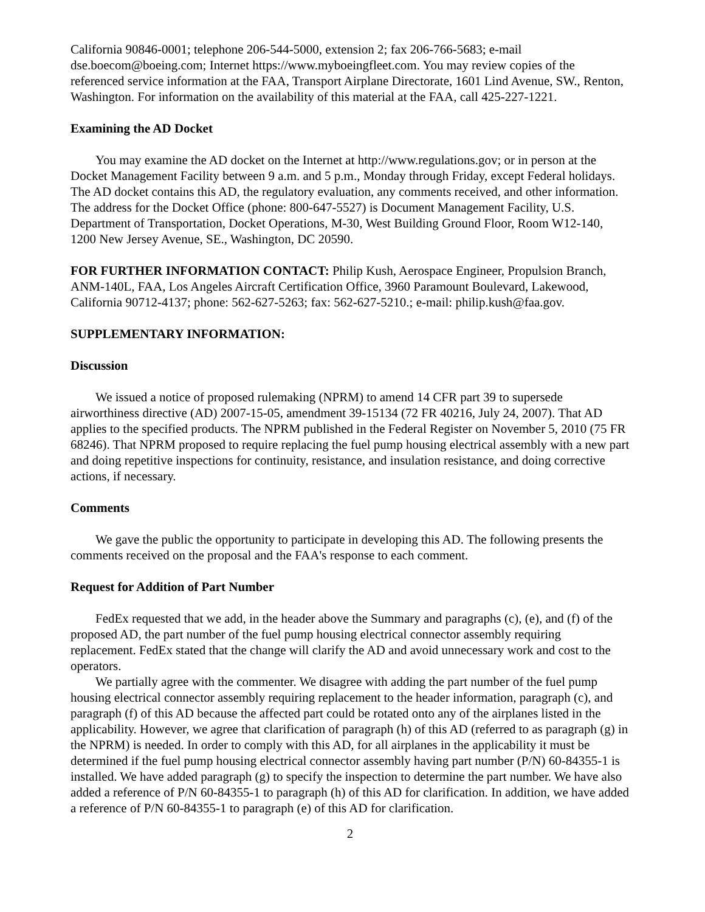California 90846-0001; telephone 206-544-5000, extension 2; fax 206-766-5683; e-mail dse.boecom@boeing.com; Internet https://www.myboeingfleet.com. You may review copies of the referenced service information at the FAA, Transport Airplane Directorate, 1601 Lind Avenue, SW., Renton, Washington. For information on the availability of this material at the FAA, call 425-227-1221.
Examining the AD Docket
You may examine the AD docket on the Internet at http://www.regulations.gov; or in person at the Docket Management Facility between 9 a.m. and 5 p.m., Monday through Friday, except Federal holidays. The AD docket contains this AD, the regulatory evaluation, any comments received, and other information. The address for the Docket Office (phone: 800-647-5527) is Document Management Facility, U.S. Department of Transportation, Docket Operations, M-30, West Building Ground Floor, Room W12-140, 1200 New Jersey Avenue, SE., Washington, DC 20590.
FOR FURTHER INFORMATION CONTACT: Philip Kush, Aerospace Engineer, Propulsion Branch, ANM-140L, FAA, Los Angeles Aircraft Certification Office, 3960 Paramount Boulevard, Lakewood, California 90712-4137; phone: 562-627-5263; fax: 562-627-5210.; e-mail: philip.kush@faa.gov.
SUPPLEMENTARY INFORMATION:
Discussion
We issued a notice of proposed rulemaking (NPRM) to amend 14 CFR part 39 to supersede airworthiness directive (AD) 2007-15-05, amendment 39-15134 (72 FR 40216, July 24, 2007). That AD applies to the specified products. The NPRM published in the Federal Register on November 5, 2010 (75 FR 68246). That NPRM proposed to require replacing the fuel pump housing electrical assembly with a new part and doing repetitive inspections for continuity, resistance, and insulation resistance, and doing corrective actions, if necessary.
Comments
We gave the public the opportunity to participate in developing this AD. The following presents the comments received on the proposal and the FAA's response to each comment.
Request for Addition of Part Number
FedEx requested that we add, in the header above the Summary and paragraphs (c), (e), and (f) of the proposed AD, the part number of the fuel pump housing electrical connector assembly requiring replacement. FedEx stated that the change will clarify the AD and avoid unnecessary work and cost to the operators.
We partially agree with the commenter. We disagree with adding the part number of the fuel pump housing electrical connector assembly requiring replacement to the header information, paragraph (c), and paragraph (f) of this AD because the affected part could be rotated onto any of the airplanes listed in the applicability. However, we agree that clarification of paragraph (h) of this AD (referred to as paragraph (g) in the NPRM) is needed. In order to comply with this AD, for all airplanes in the applicability it must be determined if the fuel pump housing electrical connector assembly having part number (P/N) 60-84355-1 is installed. We have added paragraph (g) to specify the inspection to determine the part number. We have also added a reference of P/N 60-84355-1 to paragraph (h) of this AD for clarification. In addition, we have added a reference of P/N 60-84355-1 to paragraph (e) of this AD for clarification.
2